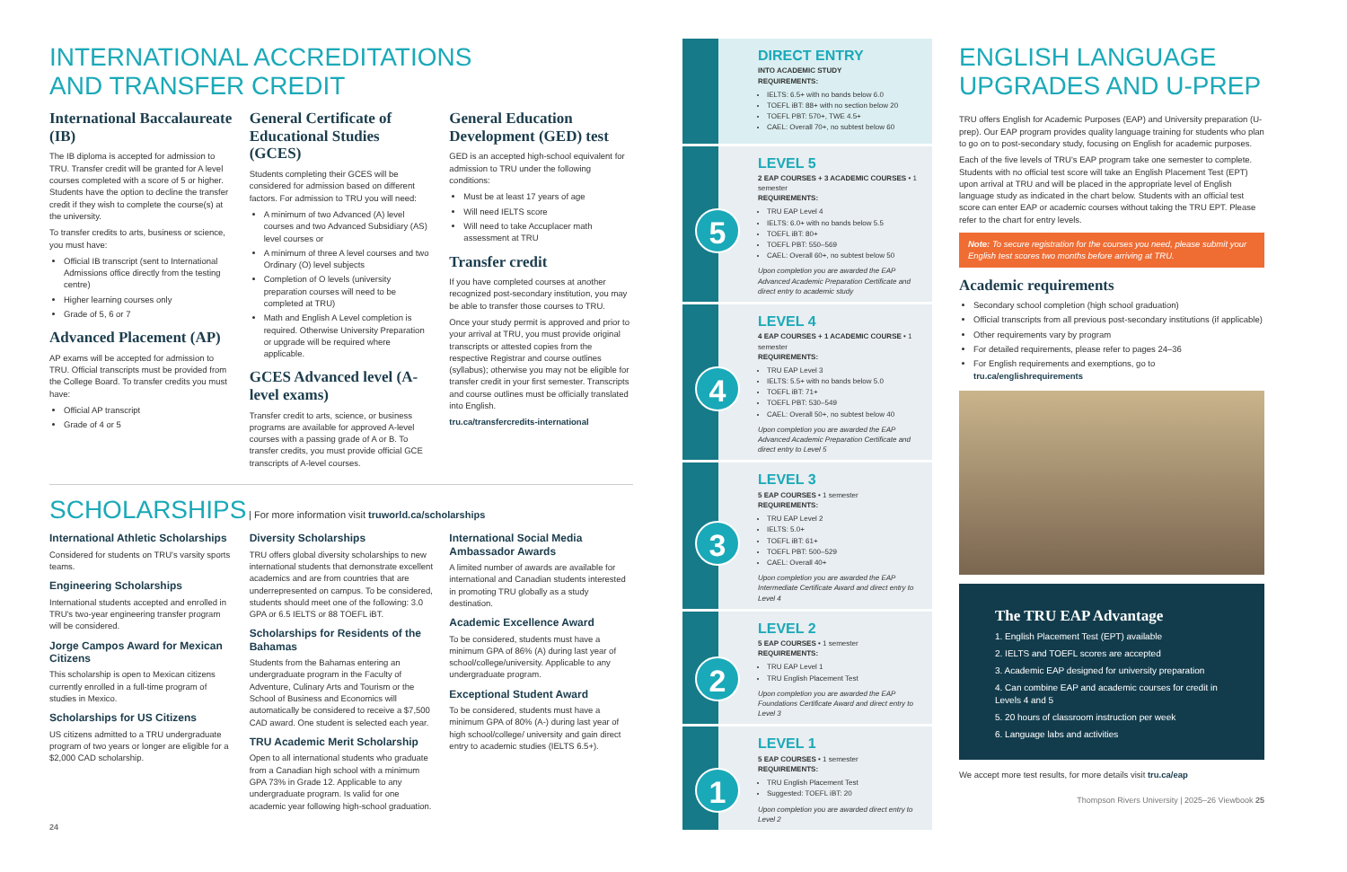INTERNATIONAL ACCREDITATIONS
AND TRANSFER CREDIT
International Baccalaureate (IB)
The IB diploma is accepted for admission to TRU. Transfer credit will be granted for A level courses completed with a score of 5 or higher. Students have the option to decline the transfer credit if they wish to complete the course(s) at the university.
To transfer credits to arts, business or science, you must have:
Official IB transcript (sent to International Admissions office directly from the testing centre)
Higher learning courses only
Grade of 5, 6 or 7
Advanced Placement (AP)
AP exams will be accepted for admission to TRU. Official transcripts must be provided from the College Board. To transfer credits you must have:
Official AP transcript
Grade of 4 or 5
General Certificate of Educational Studies (GCES)
Students completing their GCES will be considered for admission based on different factors. For admission to TRU you will need:
A minimum of two Advanced (A) level courses and two Advanced Subsidiary (AS) level courses or
A minimum of three A level courses and two Ordinary (O) level subjects
Completion of O levels (university preparation courses will need to be completed at TRU)
Math and English A Level completion is required. Otherwise University Preparation or upgrade will be required where applicable.
GCES Advanced level (A-level exams)
Transfer credit to arts, science, or business programs are available for approved A-level courses with a passing grade of A or B. To transfer credits, you must provide official GCE transcripts of A-level courses.
General Education Development (GED) test
GED is an accepted high-school equivalent for admission to TRU under the following conditions:
Must be at least 17 years of age
Will need IELTS score
Will need to take Accuplacer math assessment at TRU
Transfer credit
If you have completed courses at another recognized post-secondary institution, you may be able to transfer those courses to TRU.
Once your study permit is approved and prior to your arrival at TRU, you must provide original transcripts or attested copies from the respective Registrar and course outlines (syllabus); otherwise you may not be eligible for transfer credit in your first semester. Transcripts and course outlines must be officially translated into English.
tru.ca/transfercredits-international
SCHOLARSHIPS
| For more information visit truworld.ca/scholarships
International Athletic Scholarships
Considered for students on TRU's varsity sports teams.
Engineering Scholarships
International students accepted and enrolled in TRU's two-year engineering transfer program will be considered.
Jorge Campos Award for Mexican Citizens
This scholarship is open to Mexican citizens currently enrolled in a full-time program of studies in Mexico.
Scholarships for US Citizens
US citizens admitted to a TRU undergraduate program of two years or longer are eligible for a $2,000 CAD scholarship.
Diversity Scholarships
TRU offers global diversity scholarships to new international students that demonstrate excellent academics and are from countries that are underrepresented on campus. To be considered, students should meet one of the following: 3.0 GPA or 6.5 IELTS or 88 TOEFL iBT.
Scholarships for Residents of the Bahamas
Students from the Bahamas entering an undergraduate program in the Faculty of Adventure, Culinary Arts and Tourism or the School of Business and Economics will automatically be considered to receive a $7,500 CAD award. One student is selected each year.
TRU Academic Merit Scholarship
Open to all international students who graduate from a Canadian high school with a minimum GPA 73% in Grade 12. Applicable to any undergraduate program. Is valid for one academic year following high-school graduation.
International Social Media Ambassador Awards
A limited number of awards are available for international and Canadian students interested in promoting TRU globally as a study destination.
Academic Excellence Award
To be considered, students must have a minimum GPA of 86% (A) during last year of school/college/university. Applicable to any undergraduate program.
Exceptional Student Award
To be considered, students must have a minimum GPA of 80% (A-) during last year of high school/college/ university and gain direct entry to academic studies (IELTS 6.5+).
24
DIRECT ENTRY
INTO ACADEMIC STUDY
REQUIREMENTS:
IELTS: 6.5+ with no bands below 6.0
TOEFL iBT: 88+ with no section below 20
TOEFL PBT: 570+, TWE 4.5+
CAEL: Overall 70+, no subtest below 60
5 LEVEL 5
2 EAP COURSES + 3 ACADEMIC COURSES • 1 semester
REQUIREMENTS:
TRU EAP Level 4
IELTS: 6.0+ with no bands below 5.5
TOEFL iBT: 80+
TOEFL PBT: 550–569
CAEL: Overall 60+, no subtest below 50
Upon completion you are awarded the EAP Advanced Academic Preparation Certificate and direct entry to academic study
4 LEVEL 4
4 EAP COURSES + 1 ACADEMIC COURSE • 1 semester
REQUIREMENTS:
TRU EAP Level 3
IELTS: 5.5+ with no bands below 5.0
TOEFL iBT: 71+
TOEFL PBT: 530–549
CAEL: Overall 50+, no subtest below 40
Upon completion you are awarded the EAP Advanced Academic Preparation Certificate and direct entry to Level 5
3 LEVEL 3
5 EAP COURSES • 1 semester
REQUIREMENTS:
TRU EAP Level 2
IELTS: 5.0+
TOEFL iBT: 61+
TOEFL PBT: 500–529
CAEL: Overall 40+
Upon completion you are awarded the EAP Intermediate Certificate Award and direct entry to Level 4
2 LEVEL 2
5 EAP COURSES • 1 semester
REQUIREMENTS:
TRU EAP Level 1
TRU English Placement Test
Upon completion you are awarded the EAP Foundations Certificate Award and direct entry to Level 3
1 LEVEL 1
5 EAP COURSES • 1 semester
REQUIREMENTS:
TRU English Placement Test
Suggested: TOEFL iBT: 20
Upon completion you are awarded direct entry to Level 2
ENGLISH LANGUAGE
UPGRADES AND U-PREP
TRU offers English for Academic Purposes (EAP) and University preparation (U-prep). Our EAP program provides quality language training for students who plan to go on to post-secondary study, focusing on English for academic purposes.
Each of the five levels of TRU's EAP program take one semester to complete. Students with no official test score will take an English Placement Test (EPT) upon arrival at TRU and will be placed in the appropriate level of English language study as indicated in the chart below. Students with an official test score can enter EAP or academic courses without taking the TRU EPT. Please refer to the chart for entry levels.
Note: To secure registration for the courses you need, please submit your English test scores two months before arriving at TRU.
Academic requirements
Secondary school completion (high school graduation)
Official transcripts from all previous post-secondary institutions (if applicable)
Other requirements vary by program
For detailed requirements, please refer to pages 24–36
For English requirements and exemptions, go to tru.ca/englishrequirements
The TRU EAP Advantage
1. English Placement Test (EPT) available
2. IELTS and TOEFL scores are accepted
3. Academic EAP designed for university preparation
4. Can combine EAP and academic courses for credit in Levels 4 and 5
5. 20 hours of classroom instruction per week
6. Language labs and activities
We accept more test results, for more details visit tru.ca/eap
Thompson Rivers University | 2025–26 Viewbook 25